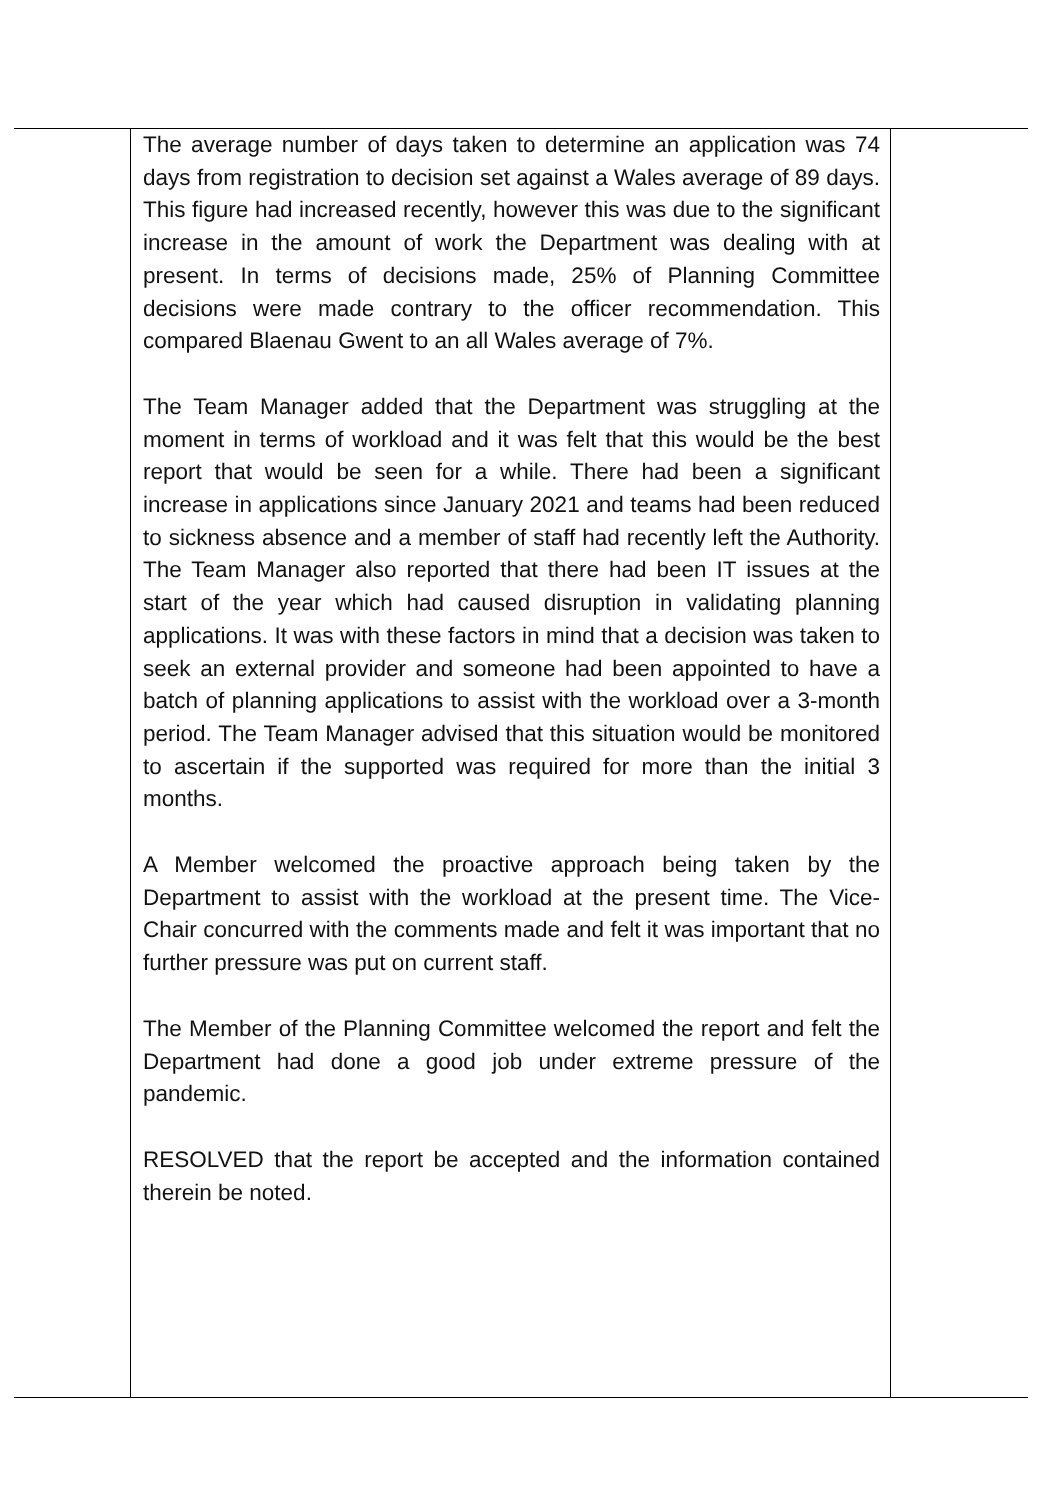| | The average number of days taken to determine an application was 74 days from registration to decision set against a Wales average of 89 days. This figure had increased recently, however this was due to the significant increase in the amount of work the Department was dealing with at present. In terms of decisions made, 25% of Planning Committee decisions were made contrary to the officer recommendation. This compared Blaenau Gwent to an all Wales average of 7%. The Team Manager added that the Department was struggling at the moment in terms of workload and it was felt that this would be the best report that would be seen for a while. There had been a significant increase in applications since January 2021 and teams had been reduced to sickness absence and a member of staff had recently left the Authority. The Team Manager also reported that there had been IT issues at the start of the year which had caused disruption in validating planning applications. It was with these factors in mind that a decision was taken to seek an external provider and someone had been appointed to have a batch of planning applications to assist with the workload over a 3-month period. The Team Manager advised that this situation would be monitored to ascertain if the supported was required for more than the initial 3 months. A Member welcomed the proactive approach being taken by the Department to assist with the workload at the present time. The Vice-Chair concurred with the comments made and felt it was important that no further pressure was put on current staff. The Member of the Planning Committee welcomed the report and felt the Department had done a good job under extreme pressure of the pandemic. RESOLVED that the report be accepted and the information contained therein be noted. | |